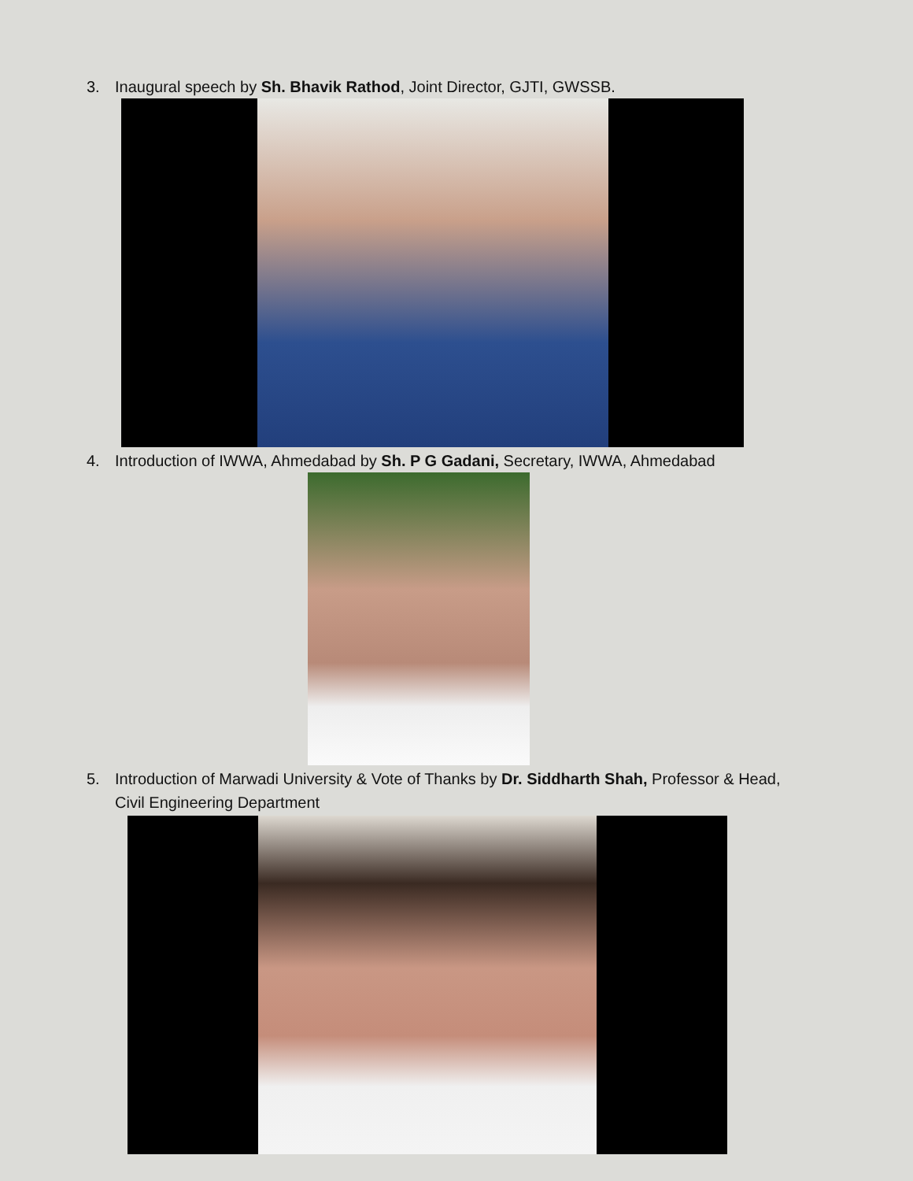3. Inaugural speech by Sh. Bhavik Rathod, Joint Director, GJTI, GWSSB.
4. Introduction of IWWA, Ahmedabad by Sh. P G Gadani, Secretary, IWWA, Ahmedabad
5. Introduction of Marwadi University & Vote of Thanks by Dr. Siddharth Shah, Professor & Head, Civil Engineering Department